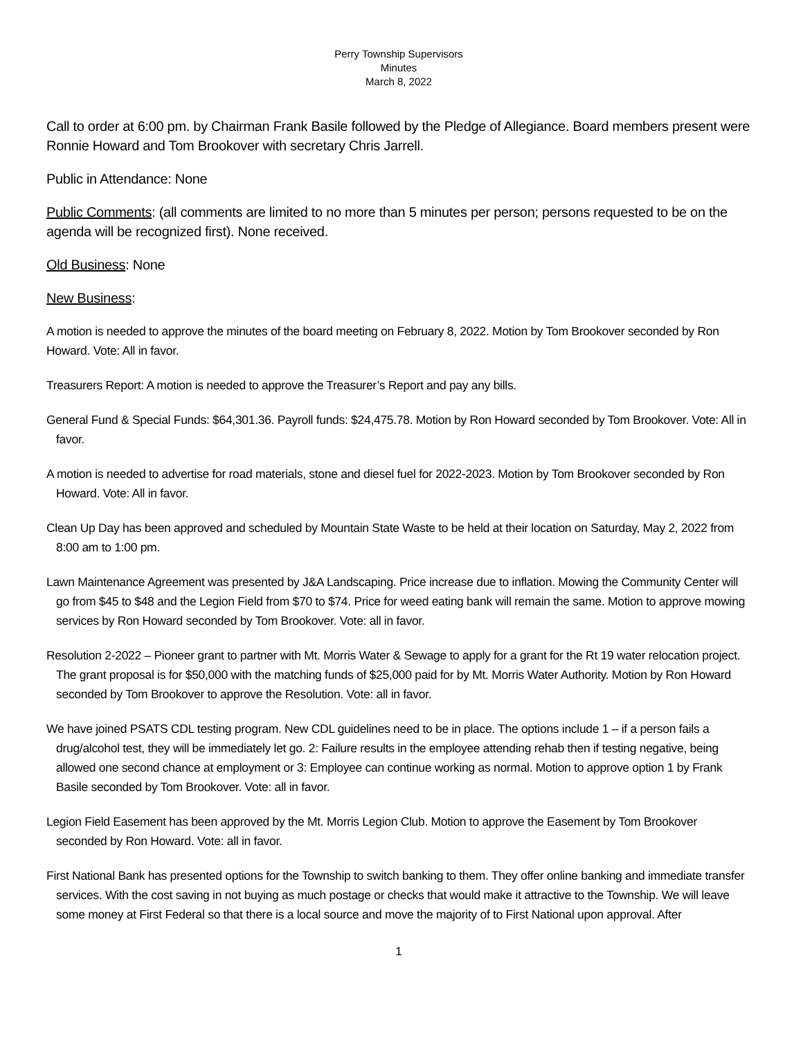Perry Township Supervisors
Minutes
March 8, 2022
Call to order at 6:00 pm. by Chairman Frank Basile followed by the Pledge of Allegiance. Board members present were Ronnie Howard and Tom Brookover with secretary Chris Jarrell.
Public in Attendance: None
Public Comments: (all comments are limited to no more than 5 minutes per person; persons requested to be on the agenda will be recognized first). None received.
Old Business: None
New Business:
A motion is needed to approve the minutes of the board meeting on February 8, 2022. Motion by Tom Brookover seconded by Ron Howard. Vote: All in favor.
Treasurers Report: A motion is needed to approve the Treasurer’s Report and pay any bills.
General Fund & Special Funds: $64,301.36. Payroll funds: $24,475.78. Motion by Ron Howard seconded by Tom Brookover. Vote: All in favor.
A motion is needed to advertise for road materials, stone and diesel fuel for 2022-2023. Motion by Tom Brookover seconded by Ron Howard. Vote: All in favor.
Clean Up Day has been approved and scheduled by Mountain State Waste to be held at their location on Saturday, May 2, 2022 from 8:00 am to 1:00 pm.
Lawn Maintenance Agreement was presented by J&A Landscaping. Price increase due to inflation. Mowing the Community Center will go from $45 to $48 and the Legion Field from $70 to $74. Price for weed eating bank will remain the same. Motion to approve mowing services by Ron Howard seconded by Tom Brookover. Vote: all in favor.
Resolution 2-2022 – Pioneer grant to partner with Mt. Morris Water & Sewage to apply for a grant for the Rt 19 water relocation project. The grant proposal is for $50,000 with the matching funds of $25,000 paid for by Mt. Morris Water Authority. Motion by Ron Howard seconded by Tom Brookover to approve the Resolution. Vote: all in favor.
We have joined PSATS CDL testing program. New CDL guidelines need to be in place. The options include 1 – if a person fails a drug/alcohol test, they will be immediately let go. 2: Failure results in the employee attending rehab then if testing negative, being allowed one second chance at employment or 3: Employee can continue working as normal. Motion to approve option 1 by Frank Basile seconded by Tom Brookover. Vote: all in favor.
Legion Field Easement has been approved by the Mt. Morris Legion Club. Motion to approve the Easement by Tom Brookover seconded by Ron Howard. Vote: all in favor.
First National Bank has presented options for the Township to switch banking to them. They offer online banking and immediate transfer services. With the cost saving in not buying as much postage or checks that would make it attractive to the Township. We will leave some money at First Federal so that there is a local source and move the majority of to First National upon approval. After
1